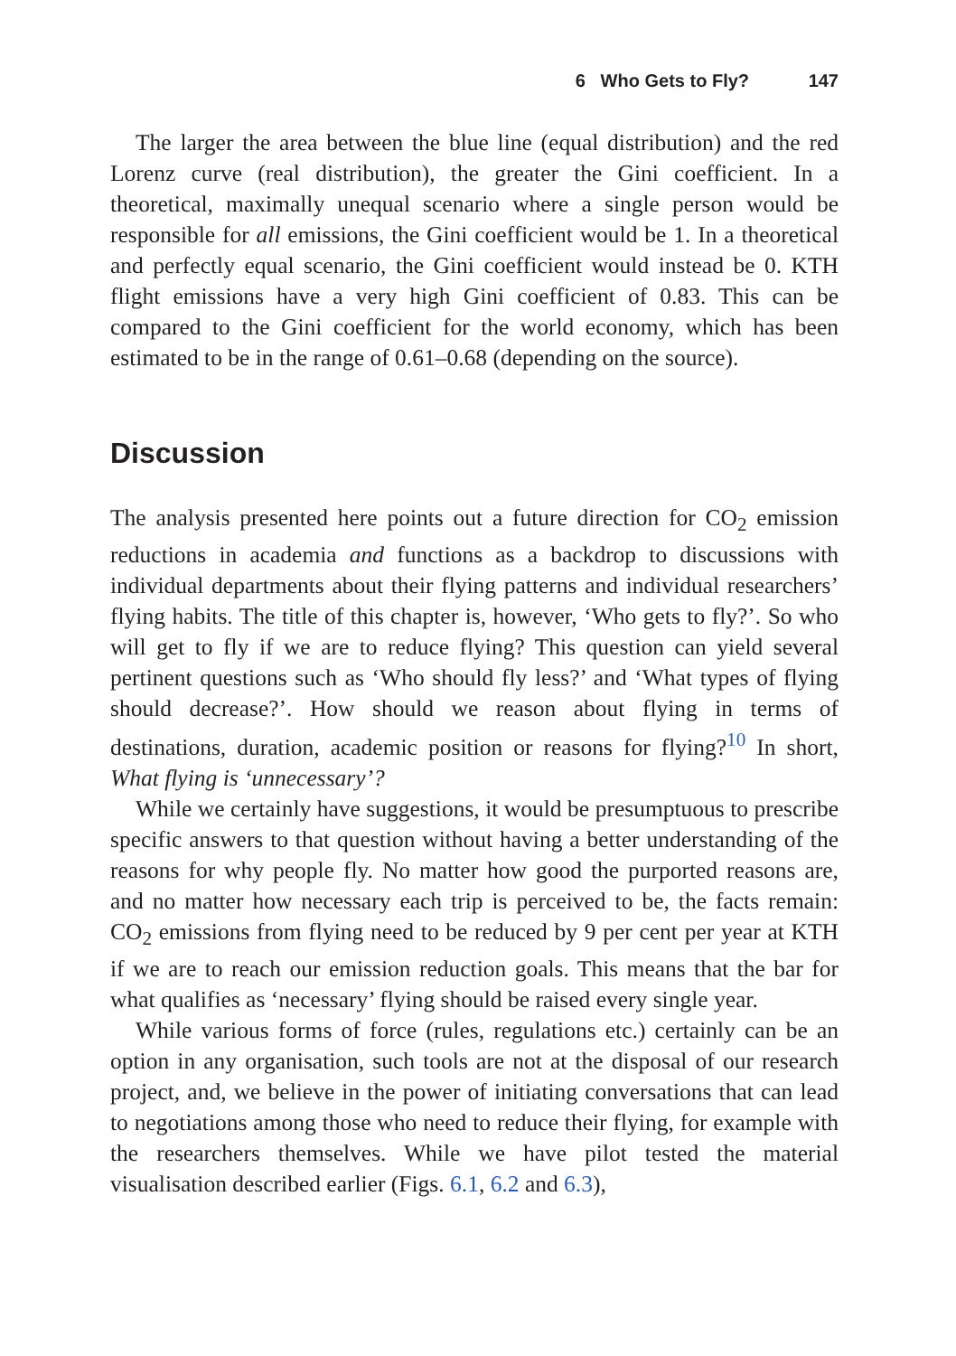6 Who Gets to Fly? 147
The larger the area between the blue line (equal distribution) and the red Lorenz curve (real distribution), the greater the Gini coefficient. In a theoretical, maximally unequal scenario where a single person would be responsible for all emissions, the Gini coefficient would be 1. In a theoretical and perfectly equal scenario, the Gini coefficient would instead be 0. KTH flight emissions have a very high Gini coefficient of 0.83. This can be compared to the Gini coefficient for the world economy, which has been estimated to be in the range of 0.61–0.68 (depending on the source).
Discussion
The analysis presented here points out a future direction for CO<sub>2</sub> emission reductions in academia and functions as a backdrop to discussions with individual departments about their flying patterns and individual researchers’ flying habits. The title of this chapter is, however, ‘Who gets to fly?’. So who will get to fly if we are to reduce flying? This question can yield several pertinent questions such as ‘Who should fly less?’ and ‘What types of flying should decrease?’. How should we reason about flying in terms of destinations, duration, academic position or reasons for flying?<sup>10</sup> In short, What flying is ‘unnecessary’?
While we certainly have suggestions, it would be presumptuous to prescribe specific answers to that question without having a better understanding of the reasons for why people fly. No matter how good the purported reasons are, and no matter how necessary each trip is perceived to be, the facts remain: CO<sub>2</sub> emissions from flying need to be reduced by 9 per cent per year at KTH if we are to reach our emission reduction goals. This means that the bar for what qualifies as ‘necessary’ flying should be raised every single year.
While various forms of force (rules, regulations etc.) certainly can be an option in any organisation, such tools are not at the disposal of our research project, and, we believe in the power of initiating conversations that can lead to negotiations among those who need to reduce their flying, for example with the researchers themselves. While we have pilot tested the material visualisation described earlier (Figs. 6.1, 6.2 and 6.3),